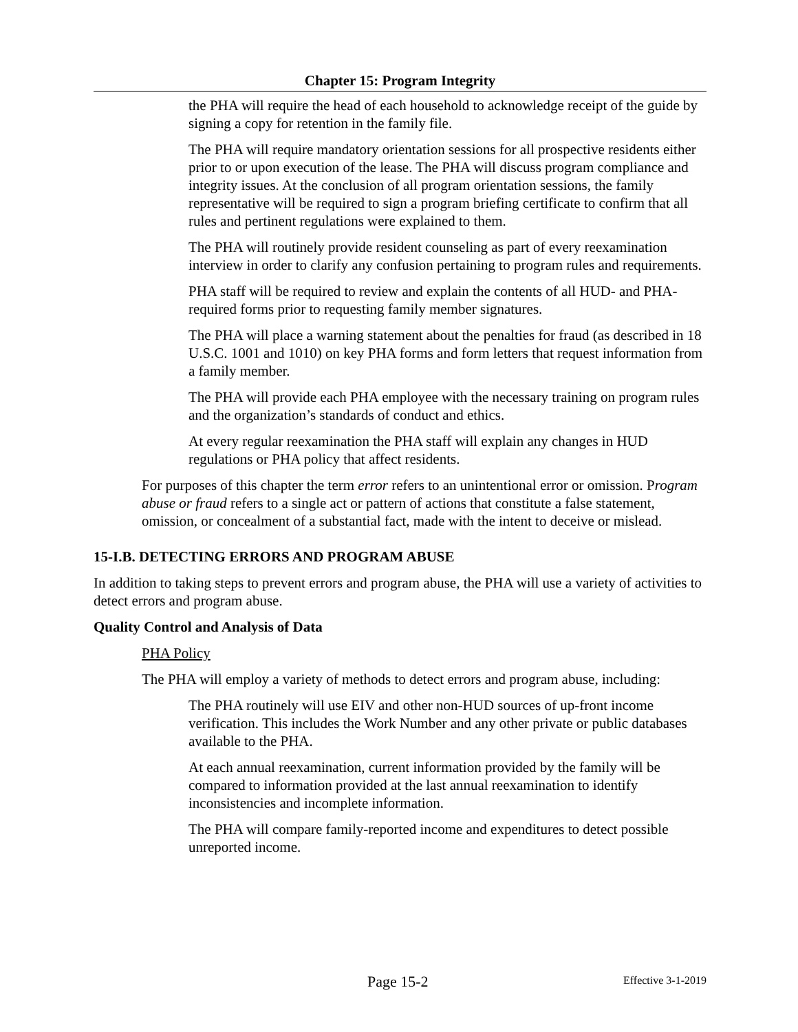Chapter 15: Program Integrity
the PHA will require the head of each household to acknowledge receipt of the guide by signing a copy for retention in the family file.
The PHA will require mandatory orientation sessions for all prospective residents either prior to or upon execution of the lease. The PHA will discuss program compliance and integrity issues. At the conclusion of all program orientation sessions, the family representative will be required to sign a program briefing certificate to confirm that all rules and pertinent regulations were explained to them.
The PHA will routinely provide resident counseling as part of every reexamination interview in order to clarify any confusion pertaining to program rules and requirements.
PHA staff will be required to review and explain the contents of all HUD- and PHA-required forms prior to requesting family member signatures.
The PHA will place a warning statement about the penalties for fraud (as described in 18 U.S.C. 1001 and 1010) on key PHA forms and form letters that request information from a family member.
The PHA will provide each PHA employee with the necessary training on program rules and the organization’s standards of conduct and ethics.
At every regular reexamination the PHA staff will explain any changes in HUD regulations or PHA policy that affect residents.
For purposes of this chapter the term error refers to an unintentional error or omission. Program abuse or fraud refers to a single act or pattern of actions that constitute a false statement, omission, or concealment of a substantial fact, made with the intent to deceive or mislead.
15-I.B. DETECTING ERRORS AND PROGRAM ABUSE
In addition to taking steps to prevent errors and program abuse, the PHA will use a variety of activities to detect errors and program abuse.
Quality Control and Analysis of Data
PHA Policy
The PHA will employ a variety of methods to detect errors and program abuse, including:
The PHA routinely will use EIV and other non-HUD sources of up-front income verification. This includes the Work Number and any other private or public databases available to the PHA.
At each annual reexamination, current information provided by the family will be compared to information provided at the last annual reexamination to identify inconsistencies and incomplete information.
The PHA will compare family-reported income and expenditures to detect possible unreported income.
Page 15-2 Effective 3-1-2019